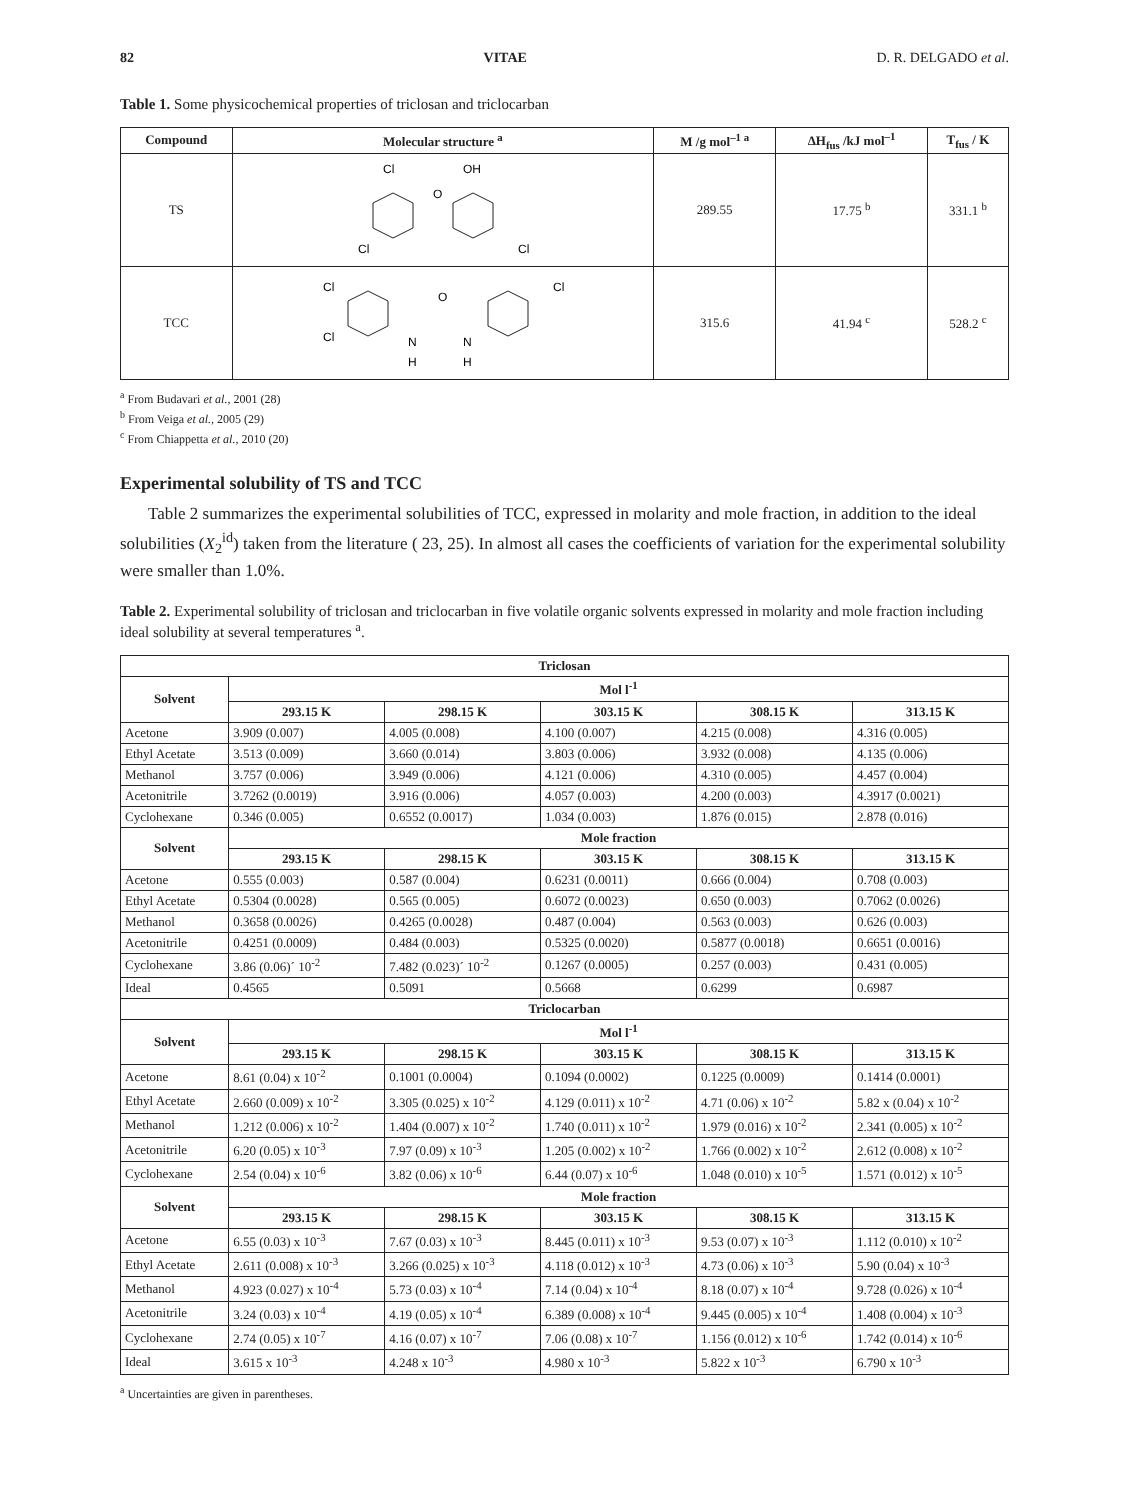82 VITAE D. R. DELGADO et al.
Table 1. Some physicochemical properties of triclosan and triclocarban
| Compound | Molecular structure <sup>a</sup> | M /g mol<sup>–1 a</sup> | ΔH<sub>fus</sub> /kJ mol<sup>–1</sup> | T<sub>fus</sub> / K |
| --- | --- | --- | --- | --- |
| TS | Cl OH O Cl Cl | 289.55 | 17.75 <sup>b</sup> | 331.1 <sup>b</sup> |
| TCC | Cl Cl O N N H H Cl | 315.6 | 41.94 <sup>c</sup> | 528.2 <sup>c</sup> |
<sup>a</sup> From Budavari et al., 2001 (28)
<sup>b</sup> From Veiga et al., 2005 (29)
<sup>c</sup> From Chiappetta et al., 2010 (20)
Experimental solubility of TS and TCC
Table 2 summarizes the experimental solubilities of TCC, expressed in molarity and mole fraction, in addition to the ideal solubilities (X<sub>2</sub><sup>id</sup>) taken from the literature ( 23, 25). In almost all cases the coefficients of variation for the experimental solubility were smaller than 1.0%.
Table 2. Experimental solubility of triclosan and triclocarban in five volatile organic solvents expressed in molarity and mole fraction including ideal solubility at several temperatures <sup>a</sup>.
| Triclosan | | | | | |
| --- | --- | --- | --- | --- | --- |
| Solvent | Mol l<sup>-1</sup> | | | | |
| | 293.15 K | 298.15 K | 303.15 K | 308.15 K | 313.15 K |
| Acetone | 3.909 (0.007) | 4.005 (0.008) | 4.100 (0.007) | 4.215 (0.008) | 4.316 (0.005) |
| Ethyl Acetate | 3.513 (0.009) | 3.660 (0.014) | 3.803 (0.006) | 3.932 (0.008) | 4.135 (0.006) |
| Methanol | 3.757 (0.006) | 3.949 (0.006) | 4.121 (0.006) | 4.310 (0.005) | 4.457 (0.004) |
| Acetonitrile | 3.7262 (0.0019) | 3.916 (0.006) | 4.057 (0.003) | 4.200 (0.003) | 4.3917 (0.0021) |
| Cyclohexane | 0.346 (0.005) | 0.6552 (0.0017) | 1.034 (0.003) | 1.876 (0.015) | 2.878 (0.016) |
| Solvent | Mole fraction | | | | |
| | 293.15 K | 298.15 K | 303.15 K | 308.15 K | 313.15 K |
| Acetone | 0.555 (0.003) | 0.587 (0.004) | 0.6231 (0.0011) | 0.666 (0.004) | 0.708 (0.003) |
| Ethyl Acetate | 0.5304 (0.0028) | 0.565 (0.005) | 0.6072 (0.0023) | 0.650 (0.003) | 0.7062 (0.0026) |
| Methanol | 0.3658 (0.0026) | 0.4265 (0.0028) | 0.487 (0.004) | 0.563 (0.003) | 0.626 (0.003) |
| Acetonitrile | 0.4251 (0.0009) | 0.484 (0.003) | 0.5325 (0.0020) | 0.5877 (0.0018) | 0.6651 (0.0016) |
| Cyclohexane | 3.86 (0.06)´ 10<sup>-2</sup> | 7.482 (0.023)´ 10<sup>-2</sup> | 0.1267 (0.0005) | 0.257 (0.003) | 0.431 (0.005) |
| Ideal | 0.4565 | 0.5091 | 0.5668 | 0.6299 | 0.6987 |
| Triclocarban | | | | | |
| Solvent | Mol l<sup>-1</sup> | | | | |
| | 293.15 K | 298.15 K | 303.15 K | 308.15 K | 313.15 K |
| Acetone | 8.61 (0.04) x 10<sup>-2</sup> | 0.1001 (0.0004) | 0.1094 (0.0002) | 0.1225 (0.0009) | 0.1414 (0.0001) |
| Ethyl Acetate | 2.660 (0.009) x 10<sup>-2</sup> | 3.305 (0.025) x 10<sup>-2</sup> | 4.129 (0.011) x 10<sup>-2</sup> | 4.71 (0.06) x 10<sup>-2</sup> | 5.82 x (0.04) x 10<sup>-2</sup> |
| Methanol | 1.212 (0.006) x 10<sup>-2</sup> | 1.404 (0.007) x 10<sup>-2</sup> | 1.740 (0.011) x 10<sup>-2</sup> | 1.979 (0.016) x 10<sup>-2</sup> | 2.341 (0.005) x 10<sup>-2</sup> |
| Acetonitrile | 6.20 (0.05) x 10<sup>-3</sup> | 7.97 (0.09) x 10<sup>-3</sup> | 1.205 (0.002) x 10<sup>-2</sup> | 1.766 (0.002) x 10<sup>-2</sup> | 2.612 (0.008) x 10<sup>-2</sup> |
| Cyclohexane | 2.54 (0.04) x 10<sup>-6</sup> | 3.82 (0.06) x 10<sup>-6</sup> | 6.44 (0.07) x 10<sup>-6</sup> | 1.048 (0.010) x 10<sup>-5</sup> | 1.571 (0.012) x 10<sup>-5</sup> |
| Solvent | Mole fraction | | | | |
| | 293.15 K | 298.15 K | 303.15 K | 308.15 K | 313.15 K |
| Acetone | 6.55 (0.03) x 10<sup>-3</sup> | 7.67 (0.03) x 10<sup>-3</sup> | 8.445 (0.011) x 10<sup>-3</sup> | 9.53 (0.07) x 10<sup>-3</sup> | 1.112 (0.010) x 10<sup>-2</sup> |
| Ethyl Acetate | 2.611 (0.008) x 10<sup>-3</sup> | 3.266 (0.025) x 10<sup>-3</sup> | 4.118 (0.012) x 10<sup>-3</sup> | 4.73 (0.06) x 10<sup>-3</sup> | 5.90 (0.04) x 10<sup>-3</sup> |
| Methanol | 4.923 (0.027) x 10<sup>-4</sup> | 5.73 (0.03) x 10<sup>-4</sup> | 7.14 (0.04) x 10<sup>-4</sup> | 8.18 (0.07) x 10<sup>-4</sup> | 9.728 (0.026) x 10<sup>-4</sup> |
| Acetonitrile | 3.24 (0.03) x 10<sup>-4</sup> | 4.19 (0.05) x 10<sup>-4</sup> | 6.389 (0.008) x 10<sup>-4</sup> | 9.445 (0.005) x 10<sup>-4</sup> | 1.408 (0.004) x 10<sup>-3</sup> |
| Cyclohexane | 2.74 (0.05) x 10<sup>-7</sup> | 4.16 (0.07) x 10<sup>-7</sup> | 7.06 (0.08) x 10<sup>-7</sup> | 1.156 (0.012) x 10<sup>-6</sup> | 1.742 (0.014) x 10<sup>-6</sup> |
| Ideal | 3.615 x 10<sup>-3</sup> | 4.248 x 10<sup>-3</sup> | 4.980 x 10<sup>-3</sup> | 5.822 x 10<sup>-3</sup> | 6.790 x 10<sup>-3</sup> |
<sup>a</sup> Uncertainties are given in parentheses.